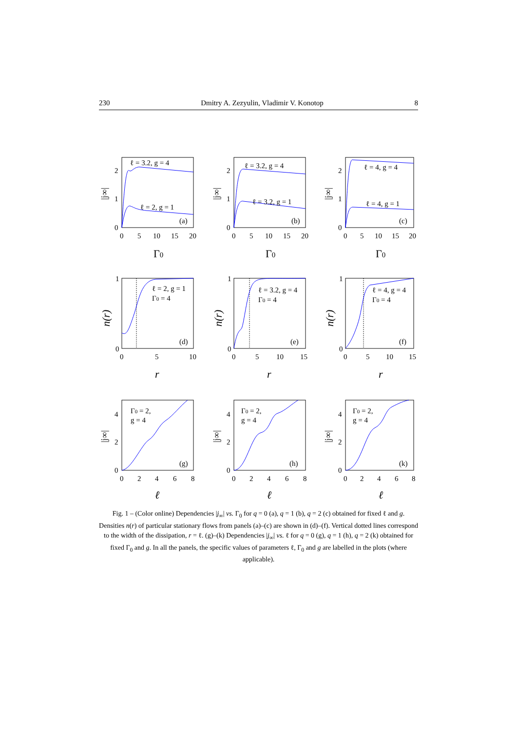230 Dmitry A. Zezyulin, Vladimir V. Konotop 8
ℓ = 3.2, g = 4
ℓ = 2, g = 1
(a)
2
1
0
0
5
10
15
20
Γ0
|j∞|
ℓ = 3.2, g = 4
ℓ = 3.2, g = 1
(b)
2
1
0
0
5
10
15
20
Γ0
|j∞|
ℓ = 4, g = 4
ℓ = 4, g = 1
(c)
2
1
0
0
5
10
15
20
Γ0
|j∞|
ℓ = 2, g = 1
Γ0 = 4
(d)
1
0
0
5
10
r
n(r)
ℓ = 3.2, g = 4
Γ0 = 4
(e)
1
0
0
5
10
15
r
n(r)
ℓ = 4, g = 4
Γ0 = 4
(f)
1
0
0
5
10
15
r
n(r)
Γ0 = 2,
g = 4
(g)
4
2
0
0
2
4
6
8
ℓ
|j∞|
Γ0 = 2,
g = 4
(h)
4
2
0
0
2
4
6
8
ℓ
|j∞|
Γ0 = 2,
g = 4
(k)
4
2
0
0
2
4
6
8
ℓ
|j∞|
Fig. 1 – (Color online) Dependencies |j<sub>∞</sub>| vs. Γ<sub>0</sub> for q = 0 (a), q = 1 (b), q = 2 (c) obtained for fixed ℓ and g. Densities n(r) of particular stationary flows from panels (a)–(c) are shown in (d)–(f). Vertical dotted lines correspond to the width of the dissipation, r = ℓ. (g)–(k) Dependencies |j<sub>∞</sub>| vs. ℓ for q = 0 (g), q = 1 (h), q = 2 (k) obtained for fixed Γ<sub>0</sub> and g. In all the panels, the specific values of parameters ℓ, Γ<sub>0</sub> and g are labelled in the plots (where applicable).